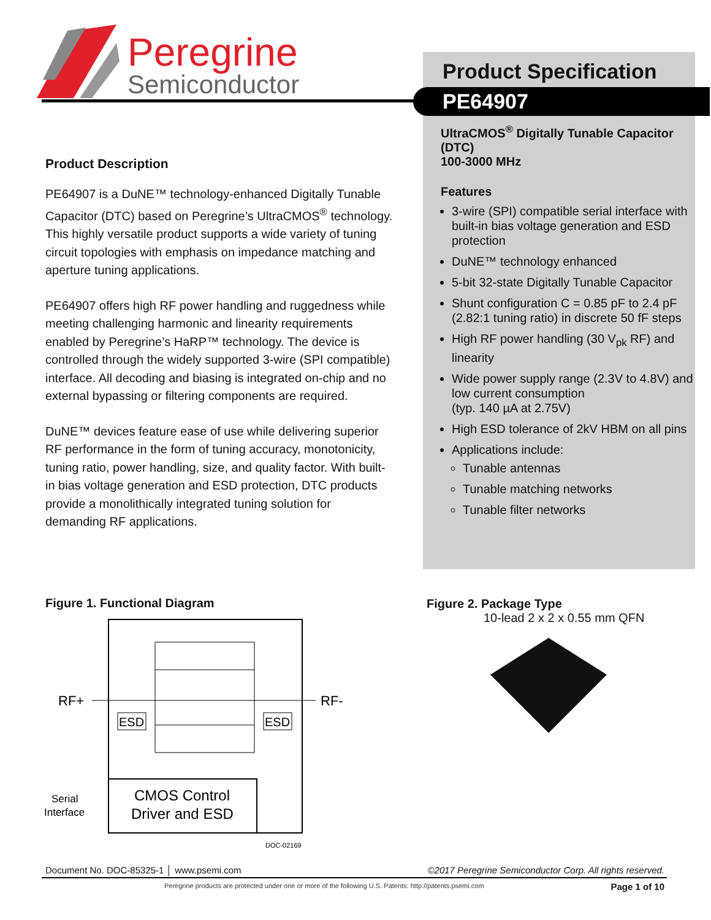Peregrine
Semiconductor
Product Specification
PE64907
UltraCMOS<sup>®</sup> Digitally Tunable Capacitor (DTC)
100-3000 MHz
Features
3-wire (SPI) compatible serial interface with built-in bias voltage generation and ESD protection
DuNE™ technology enhanced
5-bit 32-state Digitally Tunable Capacitor
Shunt configuration C = 0.85 pF to 2.4 pF (2.82:1 tuning ratio) in discrete 50 fF steps
High RF power handling (30 V<sub>pk</sub> RF) and linearity
Wide power supply range (2.3V to 4.8V) and low current consumption
(typ. 140 µA at 2.75V)
High ESD tolerance of 2kV HBM on all pins
Applications include:
Tunable antennas
Tunable matching networks
Tunable filter networks
Product Description
PE64907 is a DuNE™ technology-enhanced Digitally Tunable Capacitor (DTC) based on Peregrine’s UltraCMOS<sup>®</sup> technology. This highly versatile product supports a wide variety of tuning circuit topologies with emphasis on impedance matching and aperture tuning applications.
PE64907 offers high RF power handling and ruggedness while meeting challenging harmonic and linearity requirements enabled by Peregrine’s HaRP™ technology. The device is controlled through the widely supported 3-wire (SPI compatible) interface. All decoding and biasing is integrated on-chip and no external bypassing or filtering components are required.
DuNE™ devices feature ease of use while delivering superior RF performance in the form of tuning accuracy, monotonicity, tuning ratio, power handling, size, and quality factor. With built-in bias voltage generation and ESD protection, DTC products provide a monolithically integrated tuning solution for demanding RF applications.
Figure 1. Functional Diagram
Figure 2. Package Type
10-lead 2 x 2 x 0.55 mm QFN
ESD
ESD
RF+
RF-
Serial
Interface
CMOS Control
Driver and ESD
DOC-02169
Document No. DOC-85325-1 │ www.psemi.com ©2017 Peregrine Semiconductor Corp. All rights reserved.
Peregrine products are protected under one or more of the following U.S. Patents: http://patents.psemi.com
Page 1 of 10